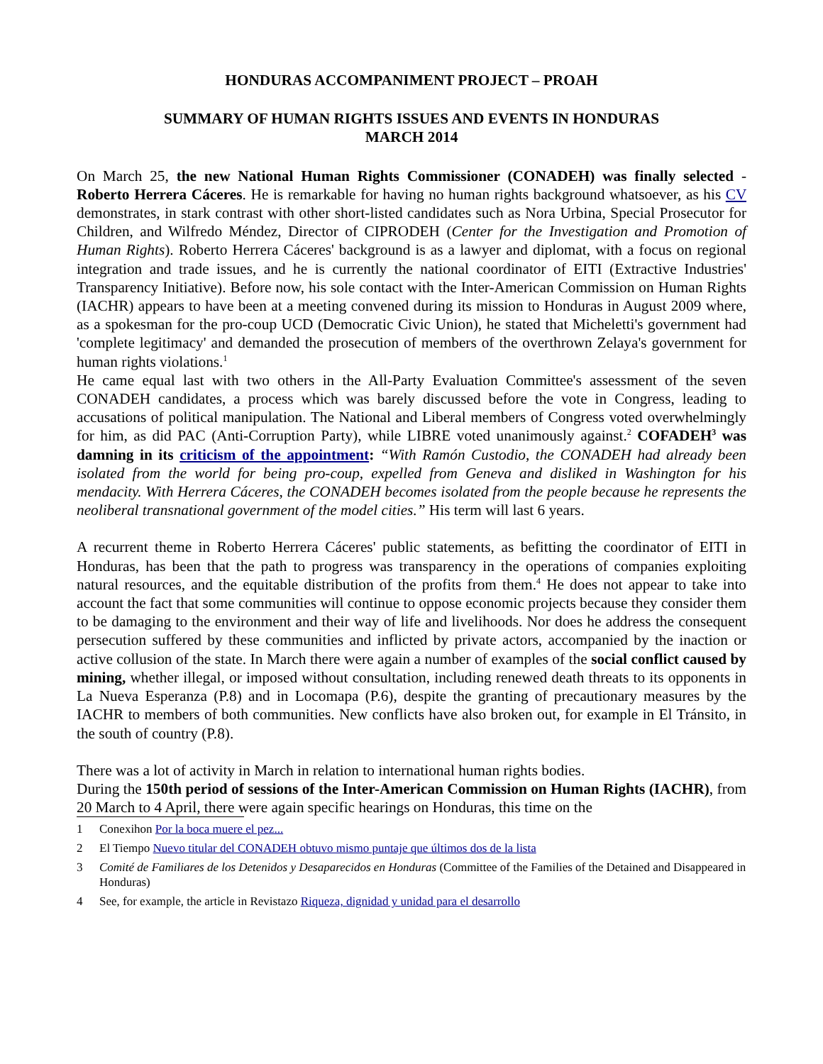HONDURAS ACCOMPANIMENT PROJECT – PROAH
SUMMARY OF HUMAN RIGHTS ISSUES AND EVENTS IN HONDURAS
MARCH 2014
On March 25, the new National Human Rights Commissioner (CONADEH) was finally selected - Roberto Herrera Cáceres. He is remarkable for having no human rights background whatsoever, as his CV demonstrates, in stark contrast with other short-listed candidates such as Nora Urbina, Special Prosecutor for Children, and Wilfredo Méndez, Director of CIPRODEH (Center for the Investigation and Promotion of Human Rights). Roberto Herrera Cáceres' background is as a lawyer and diplomat, with a focus on regional integration and trade issues, and he is currently the national coordinator of EITI (Extractive Industries' Transparency Initiative). Before now, his sole contact with the Inter-American Commission on Human Rights (IACHR) appears to have been at a meeting convened during its mission to Honduras in August 2009 where, as a spokesman for the pro-coup UCD (Democratic Civic Union), he stated that Micheletti's government had 'complete legitimacy' and demanded the prosecution of members of the overthrown Zelaya's government for human rights violations.<sup>1</sup>
He came equal last with two others in the All-Party Evaluation Committee's assessment of the seven CONADEH candidates, a process which was barely discussed before the vote in Congress, leading to accusations of political manipulation. The National and Liberal members of Congress voted overwhelmingly for him, as did PAC (Anti-Corruption Party), while LIBRE voted unanimously against.<sup>2</sup> COFADEH<sup>3</sup> was damning in its criticism of the appointment: “With Ramón Custodio, the CONADEH had already been isolated from the world for being pro-coup, expelled from Geneva and disliked in Washington for his mendacity. With Herrera Cáceres, the CONADEH becomes isolated from the people because he represents the neoliberal transnational government of the model cities.” His term will last 6 years.
A recurrent theme in Roberto Herrera Cáceres' public statements, as befitting the coordinator of EITI in Honduras, has been that the path to progress was transparency in the operations of companies exploiting natural resources, and the equitable distribution of the profits from them.<sup>4</sup> He does not appear to take into account the fact that some communities will continue to oppose economic projects because they consider them to be damaging to the environment and their way of life and livelihoods. Nor does he address the consequent persecution suffered by these communities and inflicted by private actors, accompanied by the inaction or active collusion of the state. In March there were again a number of examples of the social conflict caused by mining, whether illegal, or imposed without consultation, including renewed death threats to its opponents in La Nueva Esperanza (P.8) and in Locomapa (P.6), despite the granting of precautionary measures by the IACHR to members of both communities. New conflicts have also broken out, for example in El Tránsito, in the south of country (P.8).
There was a lot of activity in March in relation to international human rights bodies.
During the 150th period of sessions of the Inter-American Commission on Human Rights (IACHR), from 20 March to 4 April, there were again specific hearings on Honduras, this time on the
1 Conexihon Por la boca muere el pez...
2 El Tiempo Nuevo titular del CONADEH obtuvo mismo puntaje que últimos dos de la lista
3 Comité de Familiares de los Detenidos y Desaparecidos en Honduras (Committee of the Families of the Detained and Disappeared in Honduras)
4 See, for example, the article in Revistazo Riqueza, dignidad y unidad para el desarrollo